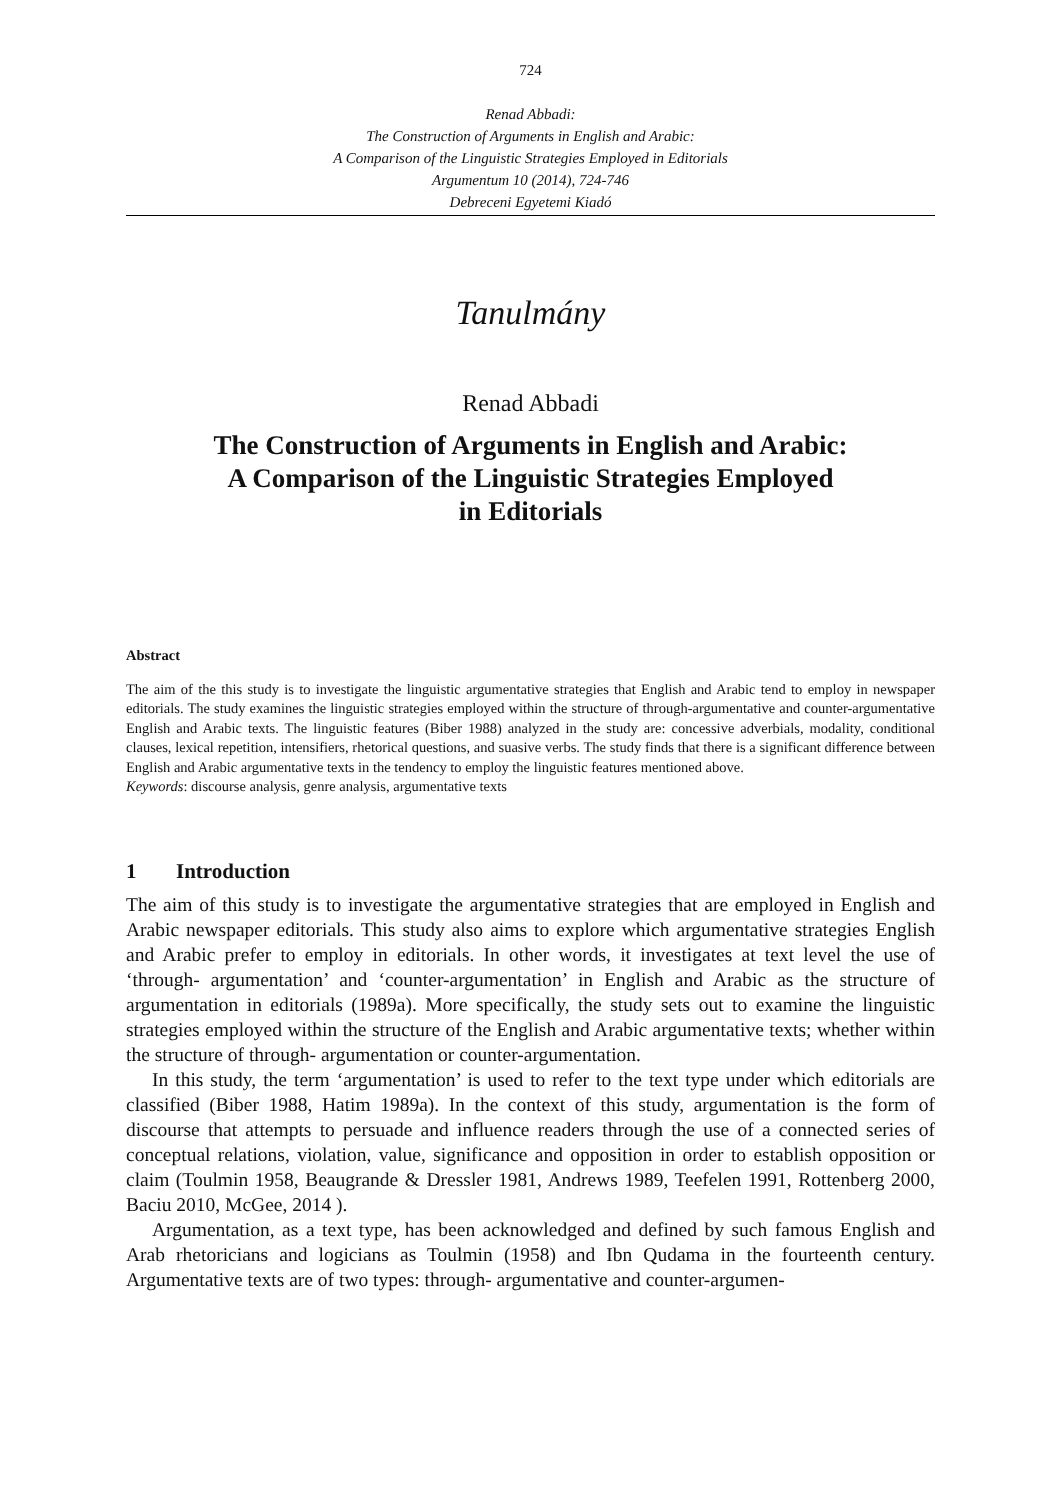724
Renad Abbadi:
The Construction of Arguments in English and Arabic:
A Comparison of the Linguistic Strategies Employed in Editorials
Argumentum 10 (2014), 724-746
Debreceni Egyetemi Kiadó
Tanulmány
Renad Abbadi
The Construction of Arguments in English and Arabic:
A Comparison of the Linguistic Strategies Employed
in Editorials
Abstract
The aim of the this study is to investigate the linguistic argumentative strategies that English and Arabic tend to employ in newspaper editorials. The study examines the linguistic strategies employed within the structure of through-argumentative and counter-argumentative English and Arabic texts. The linguistic features (Biber 1988) analyzed in the study are: concessive adverbials, modality, conditional clauses, lexical repetition, intensifiers, rhetorical questions, and suasive verbs. The study finds that there is a significant difference between English and Arabic argumentative texts in the tendency to employ the linguistic features mentioned above.
Keywords: discourse analysis, genre analysis, argumentative texts
1 Introduction
The aim of this study is to investigate the argumentative strategies that are employed in English and Arabic newspaper editorials. This study also aims to explore which argumentative strategies English and Arabic prefer to employ in editorials. In other words, it investigates at text level the use of ‘through- argumentation’ and ‘counter-argumentation’ in English and Arabic as the structure of argumentation in editorials (1989a). More specifically, the study sets out to examine the linguistic strategies employed within the structure of the English and Arabic argumentative texts; whether within the structure of through- argumentation or counter-argumentation.
In this study, the term ‘argumentation’ is used to refer to the text type under which editorials are classified (Biber 1988, Hatim 1989a). In the context of this study, argumentation is the form of discourse that attempts to persuade and influence readers through the use of a connected series of conceptual relations, violation, value, significance and opposition in order to establish opposition or claim (Toulmin 1958, Beaugrande & Dressler 1981, Andrews 1989, Teefelen 1991, Rottenberg 2000, Baciu 2010, McGee, 2014 ).
Argumentation, as a text type, has been acknowledged and defined by such famous English and Arab rhetoricians and logicians as Toulmin (1958) and Ibn Qudama in the fourteenth century. Argumentative texts are of two types: through- argumentative and counter-argumen-